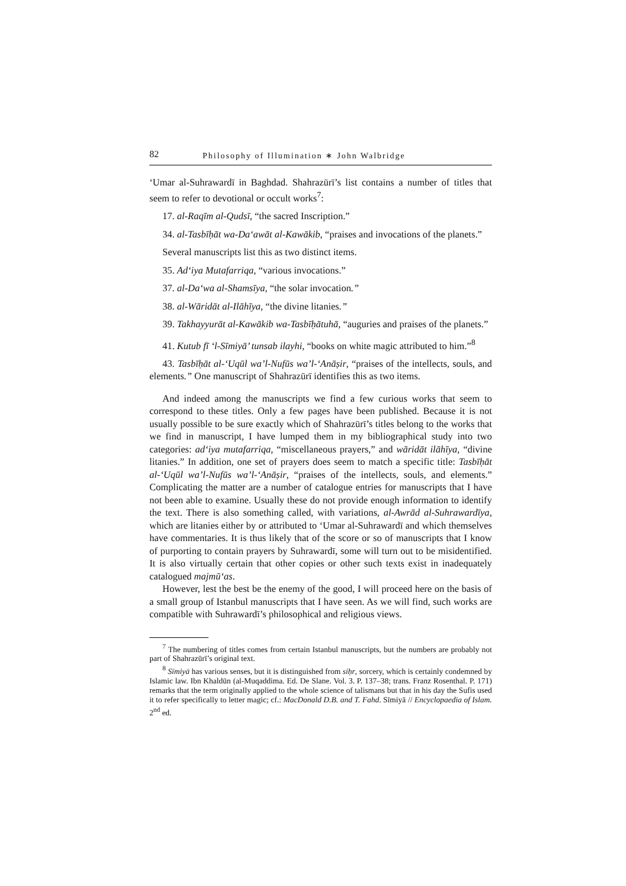82 Philosophy of Illumination ∗ John Walbridge
‘Umar al-Suhrawardī in Baghdad. Shahrazūrī’s list contains a number of titles that seem to refer to devotional or occult works<sup>7</sup>:
17. al-Raqīm al-Qudsī, “the sacred Inscription.”
34. al-Tasbīḥāt wa-Da‘awāt al-Kawākib, “praises and invocations of the planets.”
Several manuscripts list this as two distinct items.
35. Ad‘iya Mutafarriqa, “various invocations.”
37. al-Da‘wa al-Shamsīya, “the solar invocation.”
38. al-Wāridāt al-Ilāhīya, “the divine litanies.”
39. Takhayyurāt al-Kawākib wa-Tasbīḥātuhā, “auguries and praises of the planets.”
41. Kutub fī ‘l-Sīmiyā’ tunsab ilayhi, “books on white magic attributed to him.”<sup>8</sup>
43. Tasbīḥāt al-‘Uqūl wa’l-Nufūs wa’l-‘Anāṣir, “praises of the intellects, souls, and elements.” One manuscript of Shahrazūrī identifies this as two items.
And indeed among the manuscripts we find a few curious works that seem to correspond to these titles. Only a few pages have been published. Because it is not usually possible to be sure exactly which of Shahrazūrī’s titles belong to the works that we find in manuscript, I have lumped them in my bibliographical study into two categories: ad‘iya mutafarriqa, “miscellaneous prayers,” and wāridāt ilāhīya, “divine litanies.” In addition, one set of prayers does seem to match a specific title: Tasbīḥāt al-‘Uqūl wa’l-Nufūs wa’l-‘Anāṣir, “praises of the intellects, souls, and elements.” Complicating the matter are a number of catalogue entries for manuscripts that I have not been able to examine. Usually these do not provide enough information to identify the text. There is also something called, with variations, al-Awrād al-Suhrawardīya, which are litanies either by or attributed to ‘Umar al-Suhrawardī and which themselves have commentaries. It is thus likely that of the score or so of manuscripts that I know of purporting to contain prayers by Suhrawardī, some will turn out to be misidentified. It is also virtually certain that other copies or other such texts exist in inadequately catalogued majmū‘as.
However, lest the best be the enemy of the good, I will proceed here on the basis of a small group of Istanbul manuscripts that I have seen. As we will find, such works are compatible with Suhrawardī’s philosophical and religious views.
<sup>7</sup> The numbering of titles comes from certain Istanbul manuscripts, but the numbers are probably not part of Shahrazūrī’s original text.
<sup>8</sup> Sīmiyā has various senses, but it is distinguished from siḥr, sorcery, which is certainly condemned by Islamic law. Ibn Khaldūn (al-Muqaddima. Ed. De Slane. Vol. 3. P. 137–38; trans. Franz Rosenthal. P. 171) remarks that the term originally applied to the whole science of talismans but that in his day the Sufis used it to refer specifically to letter magic; cf.: MacDonald D.B. and T. Fahd. Sīmiyā // Encyclopaedia of Islam. 2<sup>nd</sup> ed.